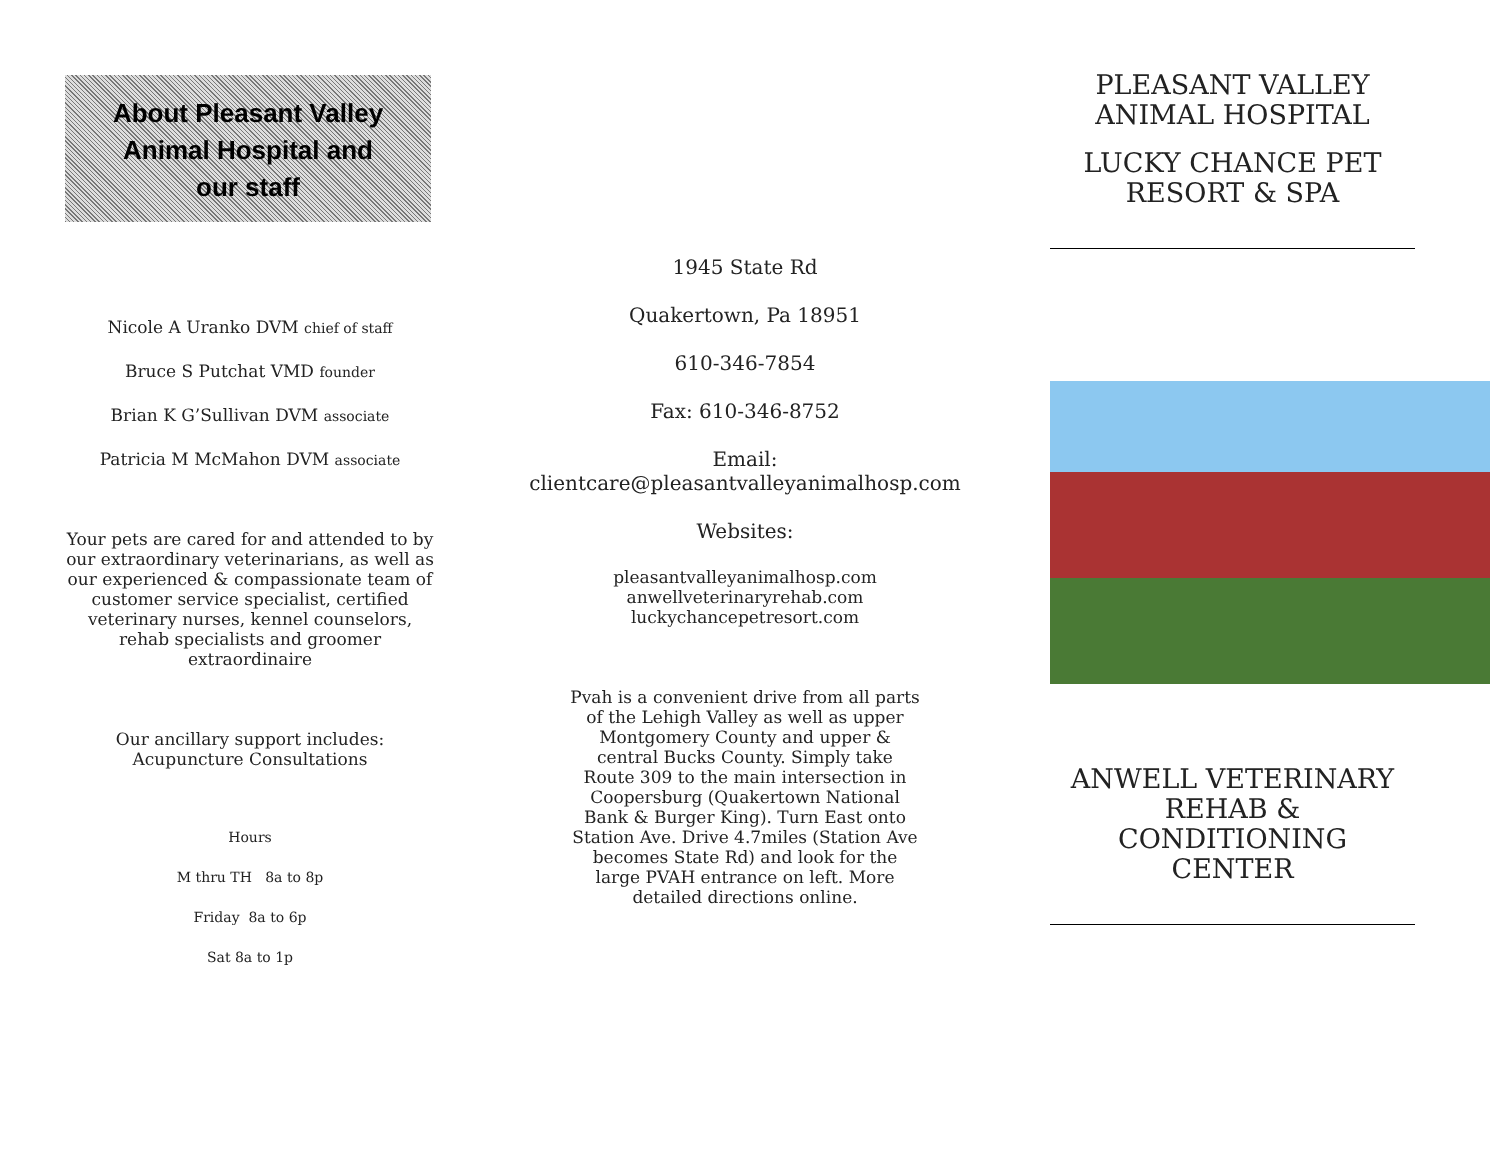About Pleasant Valley
Animal Hospital and
our staff
Nicole A Uranko DVM chief of staff
Bruce S Putchat VMD founder
Brian K G’Sullivan DVM associate
Patricia M McMahon DVM associate
Your pets are cared for and attended to by our extraordinary veterinarians, as well as our experienced & compassionate team of customer service specialist, certified veterinary nurses, kennel counselors, rehab specialists and groomer extraordinaire
Our ancillary support includes: Acupuncture Consultations
Hours
M thru TH 8a to 8p
Friday 8a to 6p
Sat 8a to 1p
1945 State Rd
Quakertown, Pa 18951
610-346-7854
Fax: 610-346-8752
Email:
clientcare@pleasantvalleyanimalhosp.com
Websites:
pleasantvalleyanimalhosp.com
anwellveterinaryrehab.com
luckychancepetresort.com
Pvah is a convenient drive from all parts of the Lehigh Valley as well as upper Montgomery County and upper & central Bucks County. Simply take Route 309 to the main intersection in Coopersburg (Quakertown National Bank & Burger King). Turn East onto Station Ave. Drive 4.7miles (Station Ave becomes State Rd) and look for the large PVAH entrance on left. More detailed directions online.
PLEASANT VALLEY
ANIMAL HOSPITAL
LUCKY CHANCE PET
RESORT & SPA
ANWELL VETERINARY
REHAB & CONDITIONING
CENTER